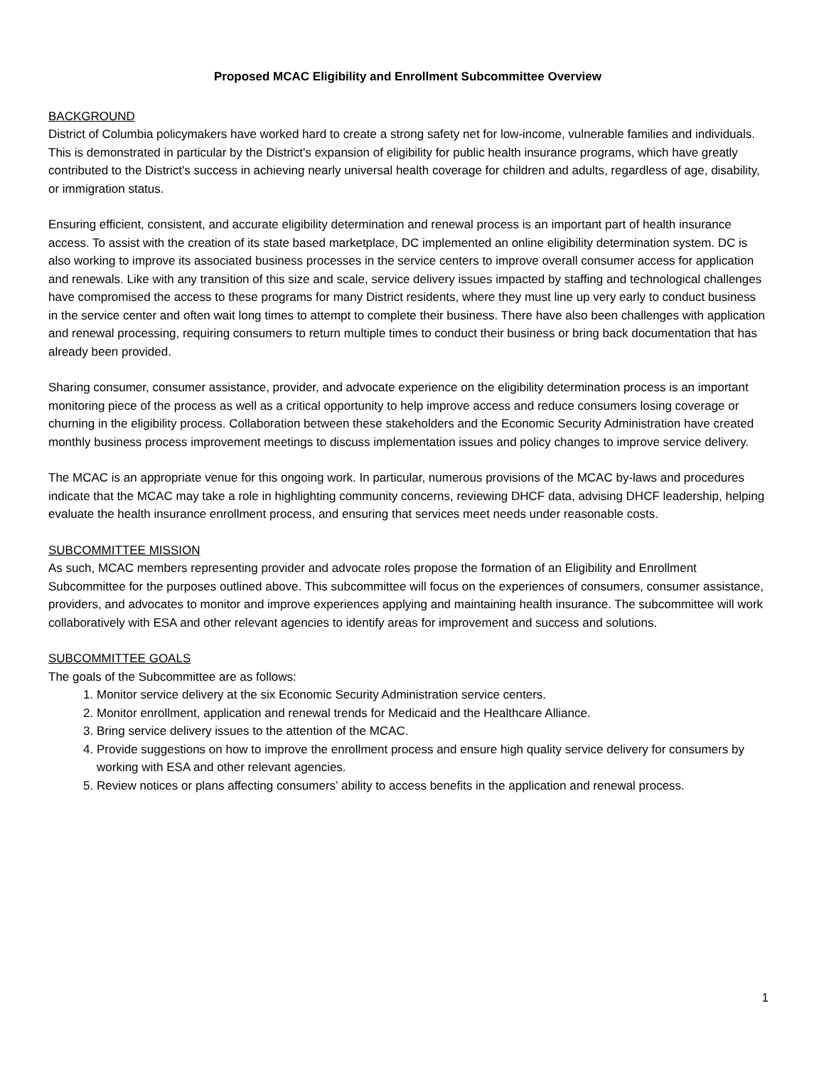Proposed MCAC Eligibility and Enrollment Subcommittee Overview
BACKGROUND
District of Columbia policymakers have worked hard to create a strong safety net for low-income, vulnerable families and individuals. This is demonstrated in particular by the District's expansion of eligibility for public health insurance programs, which have greatly contributed to the District's success in achieving nearly universal health coverage for children and adults, regardless of age, disability, or immigration status.
Ensuring efficient, consistent, and accurate eligibility determination and renewal process is an important part of health insurance access. To assist with the creation of its state based marketplace, DC implemented an online eligibility determination system. DC is also working to improve its associated business processes in the service centers to improve overall consumer access for application and renewals. Like with any transition of this size and scale, service delivery issues impacted by staffing and technological challenges have compromised the access to these programs for many District residents, where they must line up very early to conduct business in the service center and often wait long times to attempt to complete their business. There have also been challenges with application and renewal processing, requiring consumers to return multiple times to conduct their business or bring back documentation that has already been provided.
Sharing consumer, consumer assistance, provider, and advocate experience on the eligibility determination process is an important monitoring piece of the process as well as a critical opportunity to help improve access and reduce consumers losing coverage or churning in the eligibility process. Collaboration between these stakeholders and the Economic Security Administration have created monthly business process improvement meetings to discuss implementation issues and policy changes to improve service delivery.
The MCAC is an appropriate venue for this ongoing work. In particular, numerous provisions of the MCAC by-laws and procedures indicate that the MCAC may take a role in highlighting community concerns, reviewing DHCF data, advising DHCF leadership, helping evaluate the health insurance enrollment process, and ensuring that services meet needs under reasonable costs.
SUBCOMMITTEE MISSION
As such, MCAC members representing provider and advocate roles propose the formation of an Eligibility and Enrollment Subcommittee for the purposes outlined above. This subcommittee will focus on the experiences of consumers, consumer assistance, providers, and advocates to monitor and improve experiences applying and maintaining health insurance. The subcommittee will work collaboratively with ESA and other relevant agencies to identify areas for improvement and success and solutions.
SUBCOMMITTEE GOALS
The goals of the Subcommittee are as follows:
1. Monitor service delivery at the six Economic Security Administration service centers.
2. Monitor enrollment, application and renewal trends for Medicaid and the Healthcare Alliance.
3. Bring service delivery issues to the attention of the MCAC.
4. Provide suggestions on how to improve the enrollment process and ensure high quality service delivery for consumers by working with ESA and other relevant agencies.
5. Review notices or plans affecting consumers’ ability to access benefits in the application and renewal process.
1